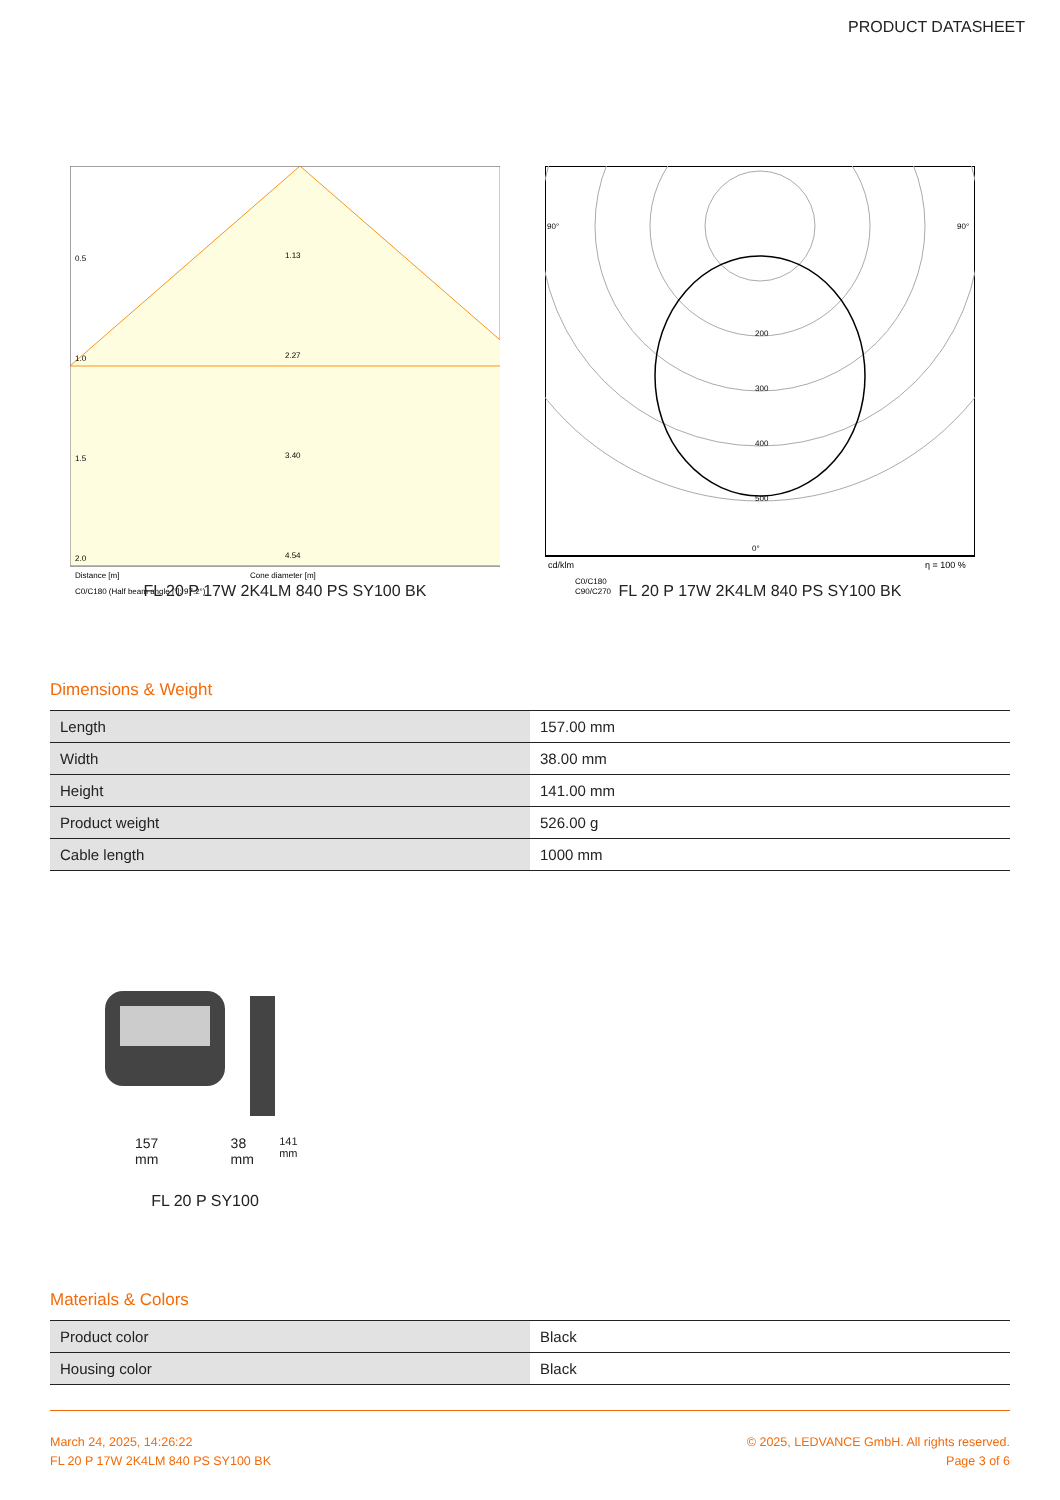PRODUCT DATASHEET
0.5
1.13
1.0
2.27
1.5
3.40
2.0
4.54
Distance [m]
Cone diameter [m]
C0/C180 (Half beam angle [°]: 97.2°)
200
300
400
500
90°
90°
0°
cd/klm
η = 100 %
C0/C180
C90/C270
FL 20 P 17W 2K4LM 840 PS SY100 BK FL 20 P 17W 2K4LM 840 PS SY100 BK
Dimensions & Weight
| Length | 157.00 mm |
| Width | 38.00 mm |
| Height | 141.00 mm |
| Product weight | 526.00 g |
| Cable length | 1000 mm |
157 mm 38 mm 141 mm
FL 20 P SY100
Materials & Colors
| Product color | Black |
| Housing color | Black |
March 24, 2025, 14:26:22
FL 20 P 17W 2K4LM 840 PS SY100 BK
© 2025, LEDVANCE GmbH. All rights reserved.
Page 3 of 6